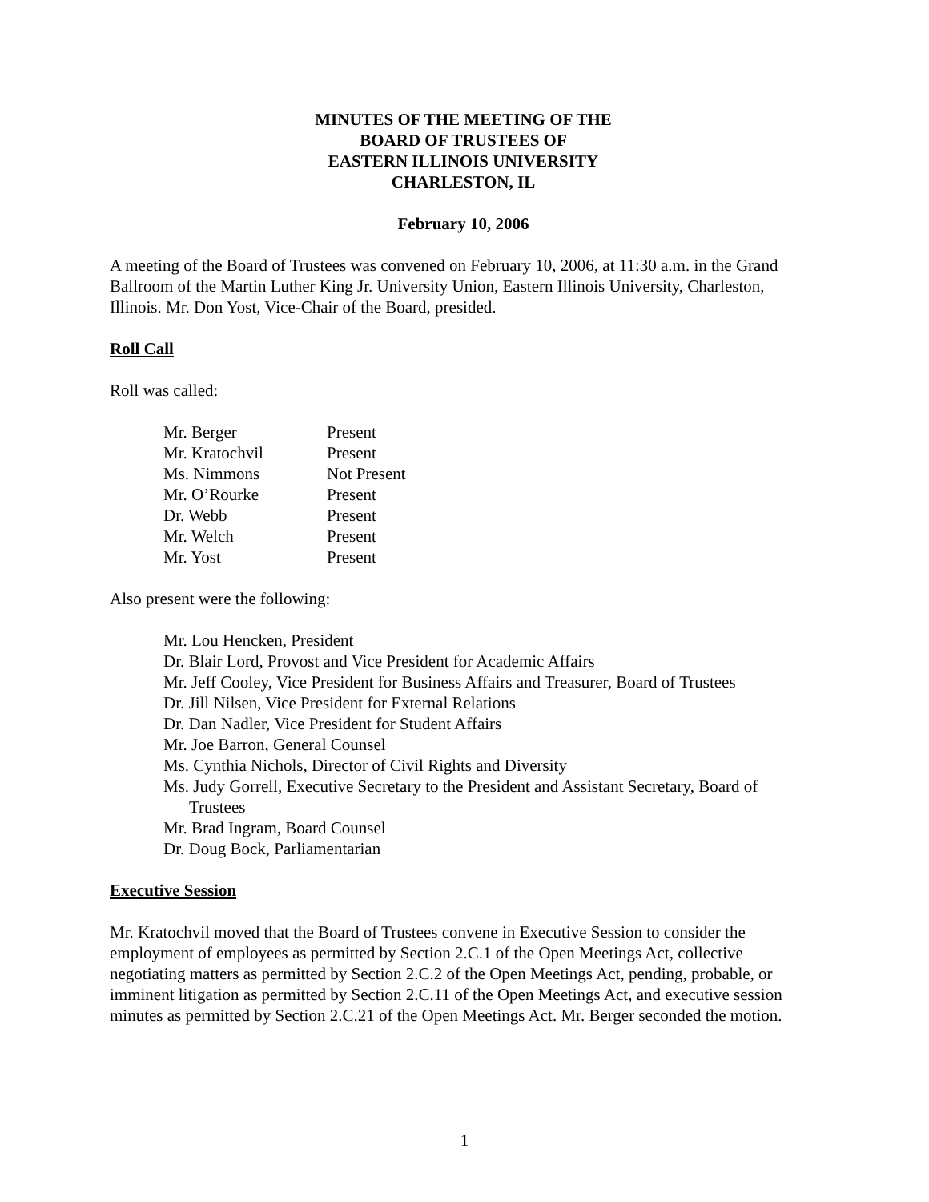MINUTES OF THE MEETING OF THE
BOARD OF TRUSTEES OF
EASTERN ILLINOIS UNIVERSITY
CHARLESTON, IL
February 10, 2006
A meeting of the Board of Trustees was convened on February 10, 2006, at 11:30 a.m. in the Grand Ballroom of the Martin Luther King Jr. University Union, Eastern Illinois University, Charleston, Illinois. Mr. Don Yost, Vice-Chair of the Board, presided.
Roll Call
Roll was called:
| Mr. Berger | Present |
| Mr. Kratochvil | Present |
| Ms. Nimmons | Not Present |
| Mr. O’Rourke | Present |
| Dr. Webb | Present |
| Mr. Welch | Present |
| Mr. Yost | Present |
Also present were the following:
Mr. Lou Hencken, President
Dr. Blair Lord, Provost and Vice President for Academic Affairs
Mr. Jeff Cooley, Vice President for Business Affairs and Treasurer, Board of Trustees
Dr. Jill Nilsen, Vice President for External Relations
Dr. Dan Nadler, Vice President for Student Affairs
Mr. Joe Barron, General Counsel
Ms. Cynthia Nichols, Director of Civil Rights and Diversity
Ms. Judy Gorrell, Executive Secretary to the President and Assistant Secretary, Board of Trustees
Mr. Brad Ingram, Board Counsel
Dr. Doug Bock, Parliamentarian
Executive Session
Mr. Kratochvil moved that the Board of Trustees convene in Executive Session to consider the employment of employees as permitted by Section 2.C.1 of the Open Meetings Act, collective negotiating matters as permitted by Section 2.C.2 of the Open Meetings Act, pending, probable, or imminent litigation as permitted by Section 2.C.11 of the Open Meetings Act, and executive session minutes as permitted by Section 2.C.21 of the Open Meetings Act. Mr. Berger seconded the motion.
1